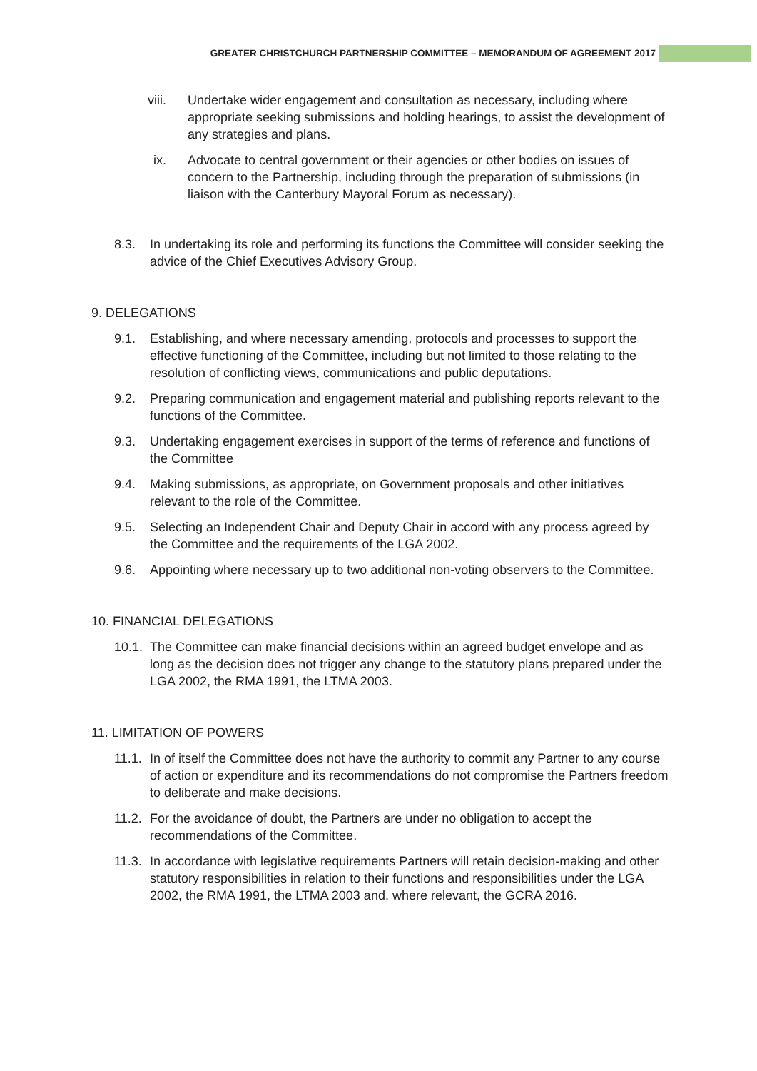GREATER CHRISTCHURCH PARTNERSHIP COMMITTEE – MEMORANDUM OF AGREEMENT 2017
viii. Undertake wider engagement and consultation as necessary, including where appropriate seeking submissions and holding hearings, to assist the development of any strategies and plans.
ix. Advocate to central government or their agencies or other bodies on issues of concern to the Partnership, including through the preparation of submissions (in liaison with the Canterbury Mayoral Forum as necessary).
8.3. In undertaking its role and performing its functions the Committee will consider seeking the advice of the Chief Executives Advisory Group.
9. DELEGATIONS
9.1. Establishing, and where necessary amending, protocols and processes to support the effective functioning of the Committee, including but not limited to those relating to the resolution of conflicting views, communications and public deputations.
9.2. Preparing communication and engagement material and publishing reports relevant to the functions of the Committee.
9.3. Undertaking engagement exercises in support of the terms of reference and functions of the Committee
9.4. Making submissions, as appropriate, on Government proposals and other initiatives relevant to the role of the Committee.
9.5. Selecting an Independent Chair and Deputy Chair in accord with any process agreed by the Committee and the requirements of the LGA 2002.
9.6. Appointing where necessary up to two additional non-voting observers to the Committee.
10. FINANCIAL DELEGATIONS
10.1.
The Committee can make financial decisions within an agreed budget envelope and as long as the decision does not trigger any change to the statutory plans prepared under the LGA 2002, the RMA 1991, the LTMA 2003.
11. LIMITATION OF POWERS
11.1.
In of itself the Committee does not have the authority to commit any Partner to any course of action or expenditure and its recommendations do not compromise the Partners freedom to deliberate and make decisions.
11.2.
For the avoidance of doubt, the Partners are under no obligation to accept the recommendations of the Committee.
11.3.
In accordance with legislative requirements Partners will retain decision-making and other statutory responsibilities in relation to their functions and responsibilities under the LGA 2002, the RMA 1991, the LTMA 2003 and, where relevant, the GCRA 2016.